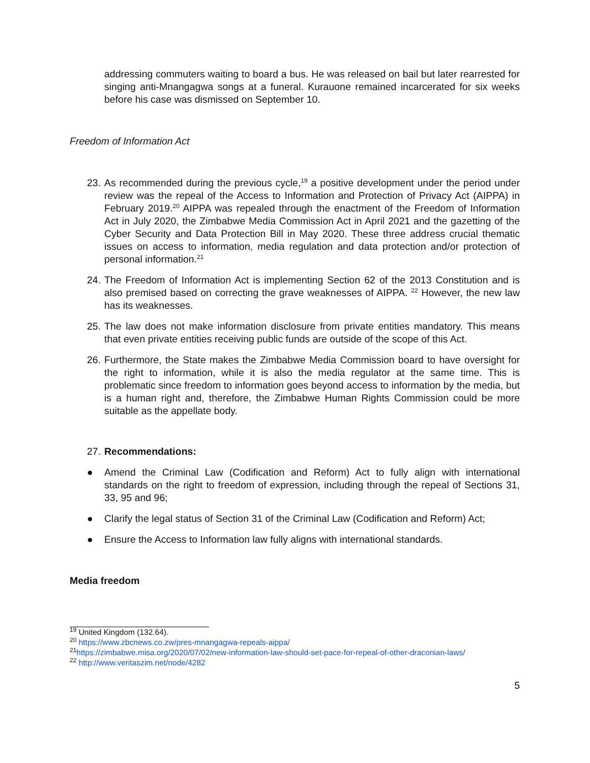addressing commuters waiting to board a bus. He was released on bail but later rearrested for singing anti-Mnangagwa songs at a funeral. Kurauone remained incarcerated for six weeks before his case was dismissed on September 10.
Freedom of Information Act
23.
As recommended during the previous cycle,<sup>19</sup> a positive development under the period under review was the repeal of the Access to Information and Protection of Privacy Act (AIPPA) in February 2019.<sup>20</sup> AIPPA was repealed through the enactment of the Freedom of Information Act in July 2020, the Zimbabwe Media Commission Act in April 2021 and the gazetting of the Cyber Security and Data Protection Bill in May 2020. These three address crucial thematic issues on access to information, media regulation and data protection and/or protection of personal information.<sup>21</sup>
24.
The Freedom of Information Act is implementing Section 62 of the 2013 Constitution and is also premised based on correcting the grave weaknesses of AIPPA. <sup>22</sup> However, the new law has its weaknesses.
25.
The law does not make information disclosure from private entities mandatory. This means that even private entities receiving public funds are outside of the scope of this Act.
26.
Furthermore, the State makes the Zimbabwe Media Commission board to have oversight for the right to information, while it is also the media regulator at the same time. This is problematic since freedom to information goes beyond access to information by the media, but is a human right and, therefore, the Zimbabwe Human Rights Commission could be more suitable as the appellate body.
27.
Recommendations:
● Amend the Criminal Law (Codification and Reform) Act to fully align with international standards on the right to freedom of expression, including through the repeal of Sections 31, 33, 95 and 96;
● Clarify the legal status of Section 31 of the Criminal Law (Codification and Reform) Act;
● Ensure the Access to Information law fully aligns with international standards.
Media freedom
<sup>19</sup> United Kingdom (132.64).
<sup>20</sup> https://www.zbcnews.co.zw/pres-mnangagwa-repeals-aippa/
<sup>21</sup> https://zimbabwe.misa.org/2020/07/02/new-information-law-should-set-pace-for-repeal-of-other-draconian-laws/
<sup>22</sup> http://www.veritaszim.net/node/4282
5